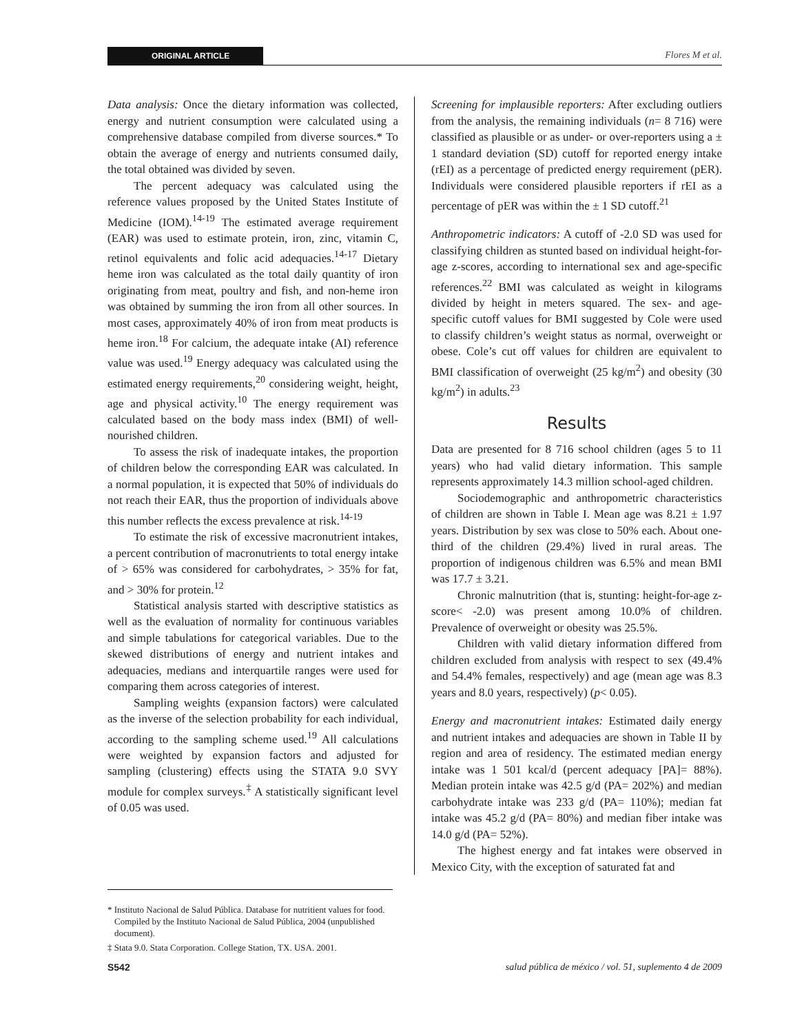ORIGINAL ARTICLE Flores M et al.
Data analysis: Once the dietary information was collected, energy and nutrient consumption were calculated using a comprehensive database compiled from diverse sources.* To obtain the average of energy and nutrients consumed daily, the total obtained was divided by seven.
The percent adequacy was calculated using the reference values proposed by the United States Institute of Medicine (IOM).<sup>14-19</sup> The estimated average requirement (EAR) was used to estimate protein, iron, zinc, vitamin C, retinol equivalents and folic acid adequacies.<sup>14-17</sup> Dietary heme iron was calculated as the total daily quantity of iron originating from meat, poultry and fish, and non-heme iron was obtained by summing the iron from all other sources. In most cases, approximately 40% of iron from meat products is heme iron.<sup>18</sup> For calcium, the adequate intake (AI) reference value was used.<sup>19</sup> Energy adequacy was calculated using the estimated energy requirements,<sup>20</sup> considering weight, height, age and physical activity.<sup>10</sup> The energy requirement was calculated based on the body mass index (BMI) of well-nourished children.
To assess the risk of inadequate intakes, the proportion of children below the corresponding EAR was calculated. In a normal population, it is expected that 50% of individuals do not reach their EAR, thus the proportion of individuals above this number reflects the excess prevalence at risk.<sup>14-19</sup>
To estimate the risk of excessive macronutrient intakes, a percent contribution of macronutrients to total energy intake of > 65% was considered for carbohydrates, > 35% for fat, and > 30% for protein.<sup>12</sup>
Statistical analysis started with descriptive statistics as well as the evaluation of normality for continuous variables and simple tabulations for categorical variables. Due to the skewed distributions of energy and nutrient intakes and adequacies, medians and interquartile ranges were used for comparing them across categories of interest.
Sampling weights (expansion factors) were calculated as the inverse of the selection probability for each individual, according to the sampling scheme used.<sup>19</sup> All calculations were weighted by expansion factors and adjusted for sampling (clustering) effects using the STATA 9.0 SVY module for complex surveys.<sup>‡</sup> A statistically significant level of 0.05 was used.
Screening for implausible reporters: After excluding outliers from the analysis, the remaining individuals (n= 8 716) were classified as plausible or as under- or over-reporters using a ± 1 standard deviation (SD) cutoff for reported energy intake (rEI) as a percentage of predicted energy requirement (pER). Individuals were considered plausible reporters if rEI as a percentage of pER was within the ± 1 SD cutoff.<sup>21</sup>
Anthropometric indicators: A cutoff of -2.0 SD was used for classifying children as stunted based on individual height-for-age z-scores, according to international sex and age-specific references.<sup>22</sup> BMI was calculated as weight in kilograms divided by height in meters squared. The sex- and age-specific cutoff values for BMI suggested by Cole were used to classify children’s weight status as normal, overweight or obese. Cole’s cut off values for children are equivalent to BMI classification of overweight (25 kg/m<sup>2</sup>) and obesity (30 kg/m<sup>2</sup>) in adults.<sup>23</sup>
Results
Data are presented for 8 716 school children (ages 5 to 11 years) who had valid dietary information. This sample represents approximately 14.3 million school-aged children.
Sociodemographic and anthropometric characteristics of children are shown in Table I. Mean age was 8.21 ± 1.97 years. Distribution by sex was close to 50% each. About one-third of the children (29.4%) lived in rural areas. The proportion of indigenous children was 6.5% and mean BMI was 17.7 ± 3.21.
Chronic malnutrition (that is, stunting: height-for-age z-score< -2.0) was present among 10.0% of children. Prevalence of overweight or obesity was 25.5%.
Children with valid dietary information differed from children excluded from analysis with respect to sex (49.4% and 54.4% females, respectively) and age (mean age was 8.3 years and 8.0 years, respectively) (p< 0.05).
Energy and macronutrient intakes: Estimated daily energy and nutrient intakes and adequacies are shown in Table II by region and area of residency. The estimated median energy intake was 1 501 kcal/d (percent adequacy [PA]= 88%). Median protein intake was 42.5 g/d (PA= 202%) and median carbohydrate intake was 233 g/d (PA= 110%); median fat intake was 45.2 g/d (PA= 80%) and median fiber intake was 14.0 g/d (PA= 52%).
The highest energy and fat intakes were observed in Mexico City, with the exception of saturated fat and
* Instituto Nacional de Salud Pública. Database for nutritient values for food. Compiled by the Instituto Nacional de Salud Pública, 2004 (unpublished document).
‡ Stata 9.0. Stata Corporation. College Station, TX. USA. 2001.
S542 salud pública de méxico / vol. 51, suplemento 4 de 2009